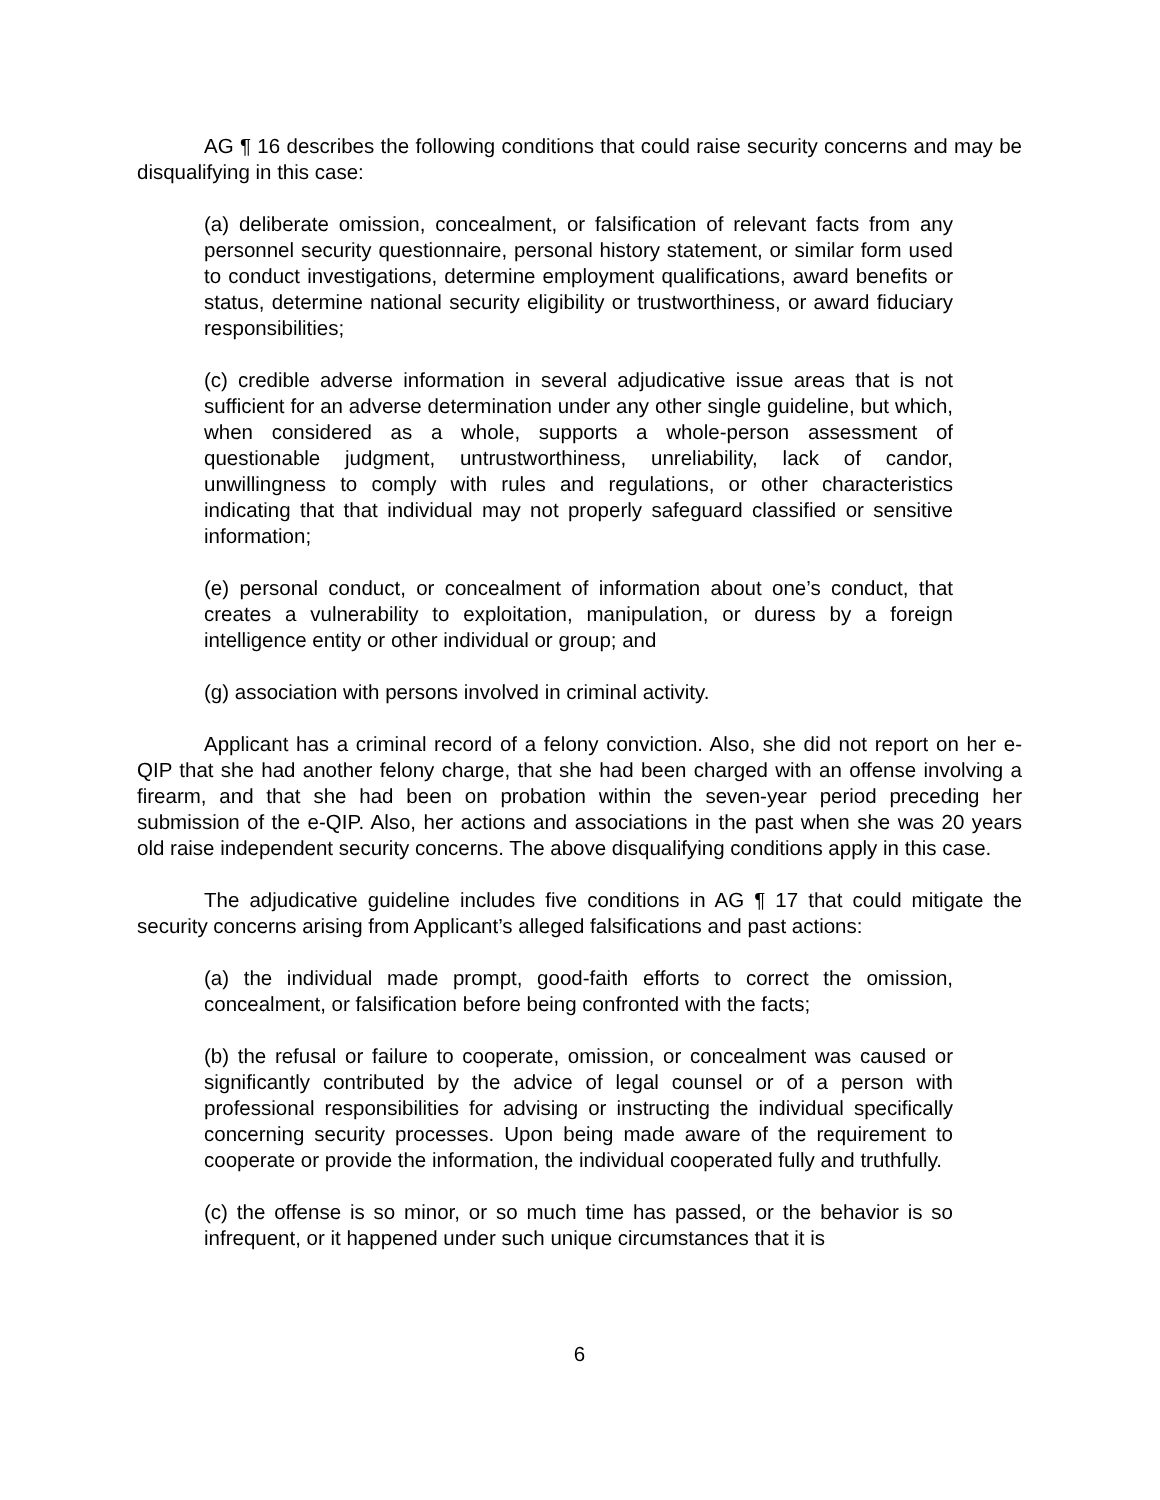AG ¶ 16 describes the following conditions that could raise security concerns and may be disqualifying in this case:
(a) deliberate omission, concealment, or falsification of relevant facts from any personnel security questionnaire, personal history statement, or similar form used to conduct investigations, determine employment qualifications, award benefits or status, determine national security eligibility or trustworthiness, or award fiduciary responsibilities;
(c) credible adverse information in several adjudicative issue areas that is not sufficient for an adverse determination under any other single guideline, but which, when considered as a whole, supports a whole-person assessment of questionable judgment, untrustworthiness, unreliability, lack of candor, unwillingness to comply with rules and regulations, or other characteristics indicating that that individual may not properly safeguard classified or sensitive information;
(e) personal conduct, or concealment of information about one’s conduct, that creates a vulnerability to exploitation, manipulation, or duress by a foreign intelligence entity or other individual or group; and
(g) association with persons involved in criminal activity.
Applicant has a criminal record of a felony conviction. Also, she did not report on her e-QIP that she had another felony charge, that she had been charged with an offense involving a firearm, and that she had been on probation within the seven-year period preceding her submission of the e-QIP. Also, her actions and associations in the past when she was 20 years old raise independent security concerns. The above disqualifying conditions apply in this case.
The adjudicative guideline includes five conditions in AG ¶ 17 that could mitigate the security concerns arising from Applicant’s alleged falsifications and past actions:
(a) the individual made prompt, good-faith efforts to correct the omission, concealment, or falsification before being confronted with the facts;
(b) the refusal or failure to cooperate, omission, or concealment was caused or significantly contributed by the advice of legal counsel or of a person with professional responsibilities for advising or instructing the individual specifically concerning security processes. Upon being made aware of the requirement to cooperate or provide the information, the individual cooperated fully and truthfully.
(c) the offense is so minor, or so much time has passed, or the behavior is so infrequent, or it happened under such unique circumstances that it is
6